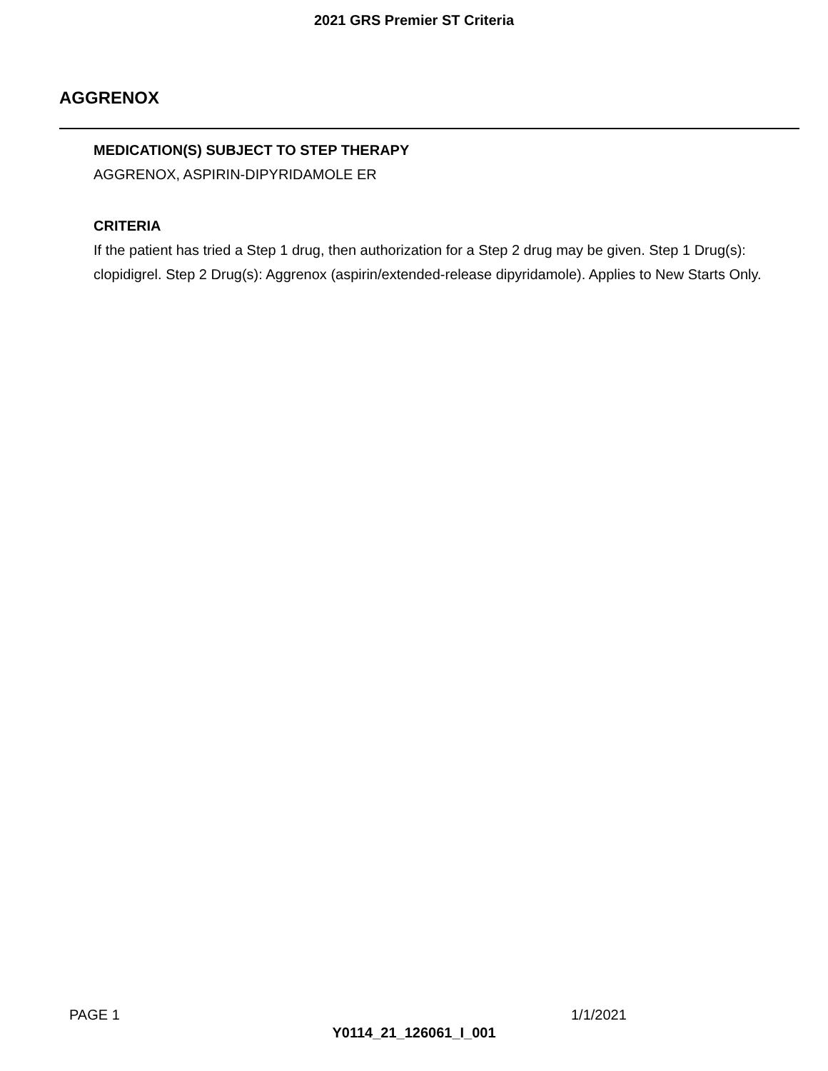2021 GRS Premier ST Criteria
AGGRENOX
MEDICATION(S) SUBJECT TO STEP THERAPY
AGGRENOX, ASPIRIN-DIPYRIDAMOLE ER
CRITERIA
If the patient has tried a Step 1 drug, then authorization for a Step 2 drug may be given. Step 1 Drug(s): clopidigrel. Step 2 Drug(s): Aggrenox (aspirin/extended-release dipyridamole). Applies to New Starts Only.
PAGE 1 1/1/2021
Y0114_21_126061_I_001